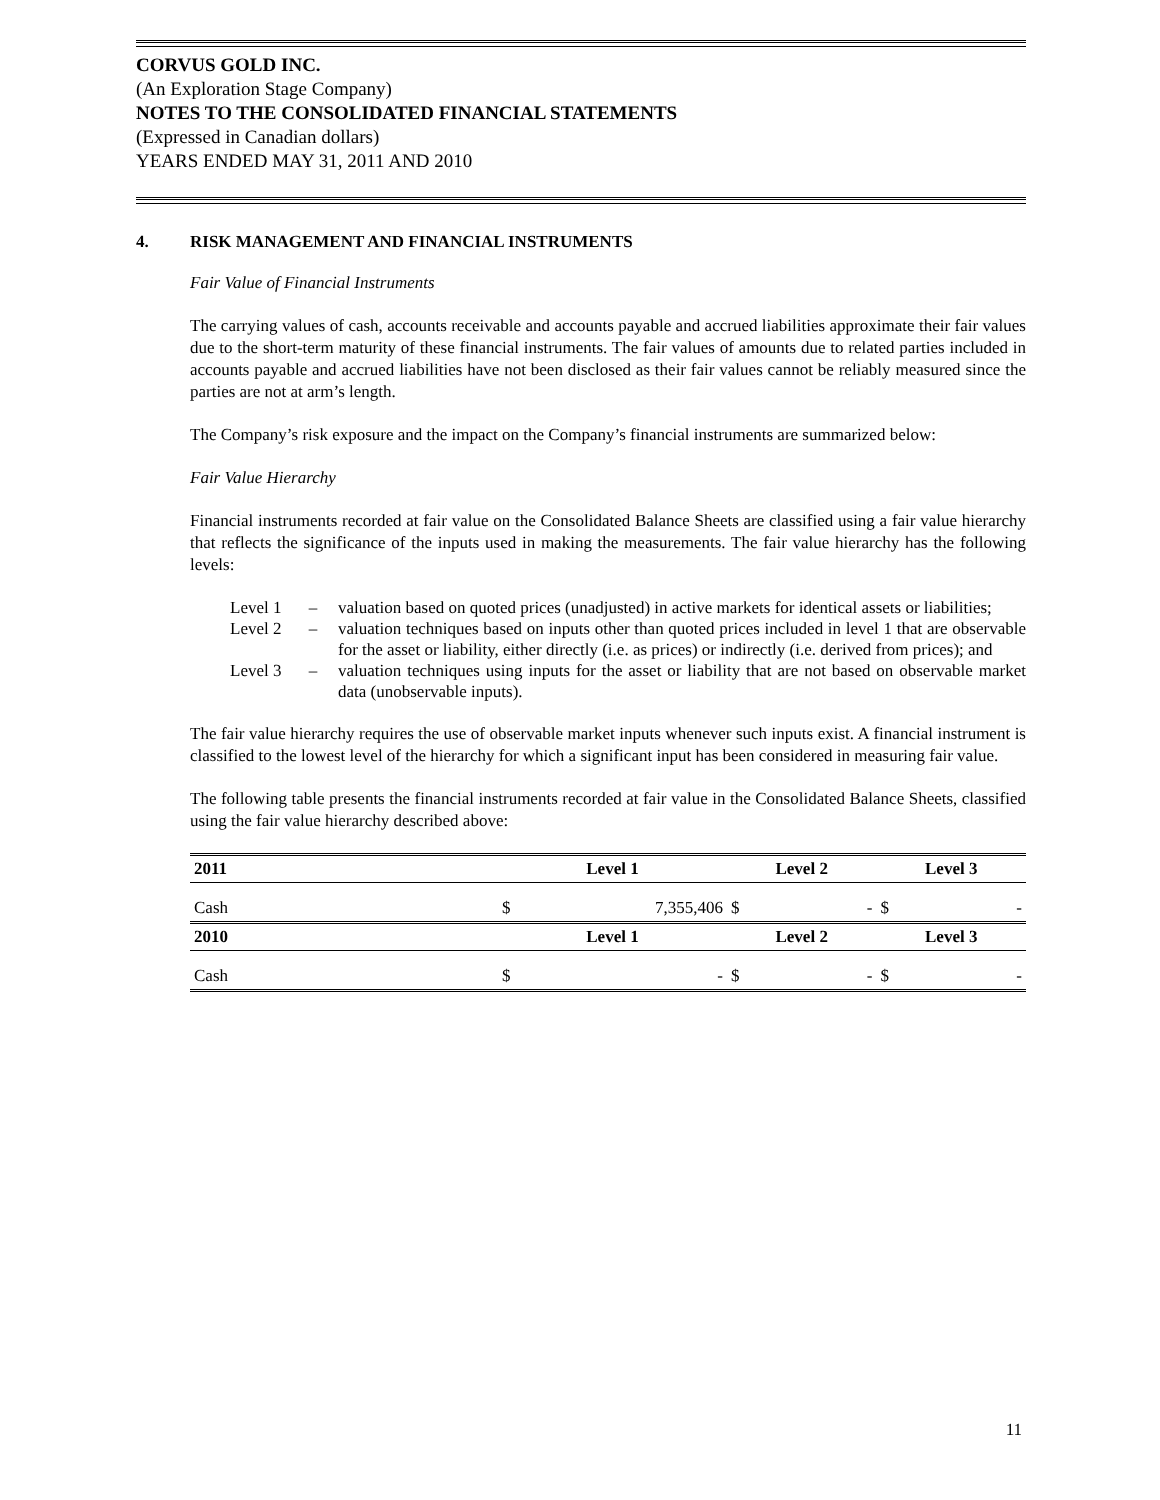CORVUS GOLD INC.
(An Exploration Stage Company)
NOTES TO THE CONSOLIDATED FINANCIAL STATEMENTS
(Expressed in Canadian dollars)
YEARS ENDED MAY 31, 2011 AND 2010
4. RISK MANAGEMENT AND FINANCIAL INSTRUMENTS
Fair Value of Financial Instruments
The carrying values of cash, accounts receivable and accounts payable and accrued liabilities approximate their fair values due to the short-term maturity of these financial instruments. The fair values of amounts due to related parties included in accounts payable and accrued liabilities have not been disclosed as their fair values cannot be reliably measured since the parties are not at arm’s length.
The Company’s risk exposure and the impact on the Company’s financial instruments are summarized below:
Fair Value Hierarchy
Financial instruments recorded at fair value on the Consolidated Balance Sheets are classified using a fair value hierarchy that reflects the significance of the inputs used in making the measurements. The fair value hierarchy has the following levels:
Level 1 – valuation based on quoted prices (unadjusted) in active markets for identical assets or liabilities;
Level 2 – valuation techniques based on inputs other than quoted prices included in level 1 that are observable for the asset or liability, either directly (i.e. as prices) or indirectly (i.e. derived from prices); and
Level 3 – valuation techniques using inputs for the asset or liability that are not based on observable market data (unobservable inputs).
The fair value hierarchy requires the use of observable market inputs whenever such inputs exist. A financial instrument is classified to the lowest level of the hierarchy for which a significant input has been considered in measuring fair value.
The following table presents the financial instruments recorded at fair value in the Consolidated Balance Sheets, classified using the fair value hierarchy described above:
| 2011 | Level 1 | | Level 2 | | Level 3 | |
| --- | --- | --- | --- | --- | --- | --- |
| Cash | $ | 7,355,406 | $ | - | $ | - |
| 2010 | Level 1 | | Level 2 | | Level 3 | |
| Cash | $ | - | $ | - | $ | - |
11